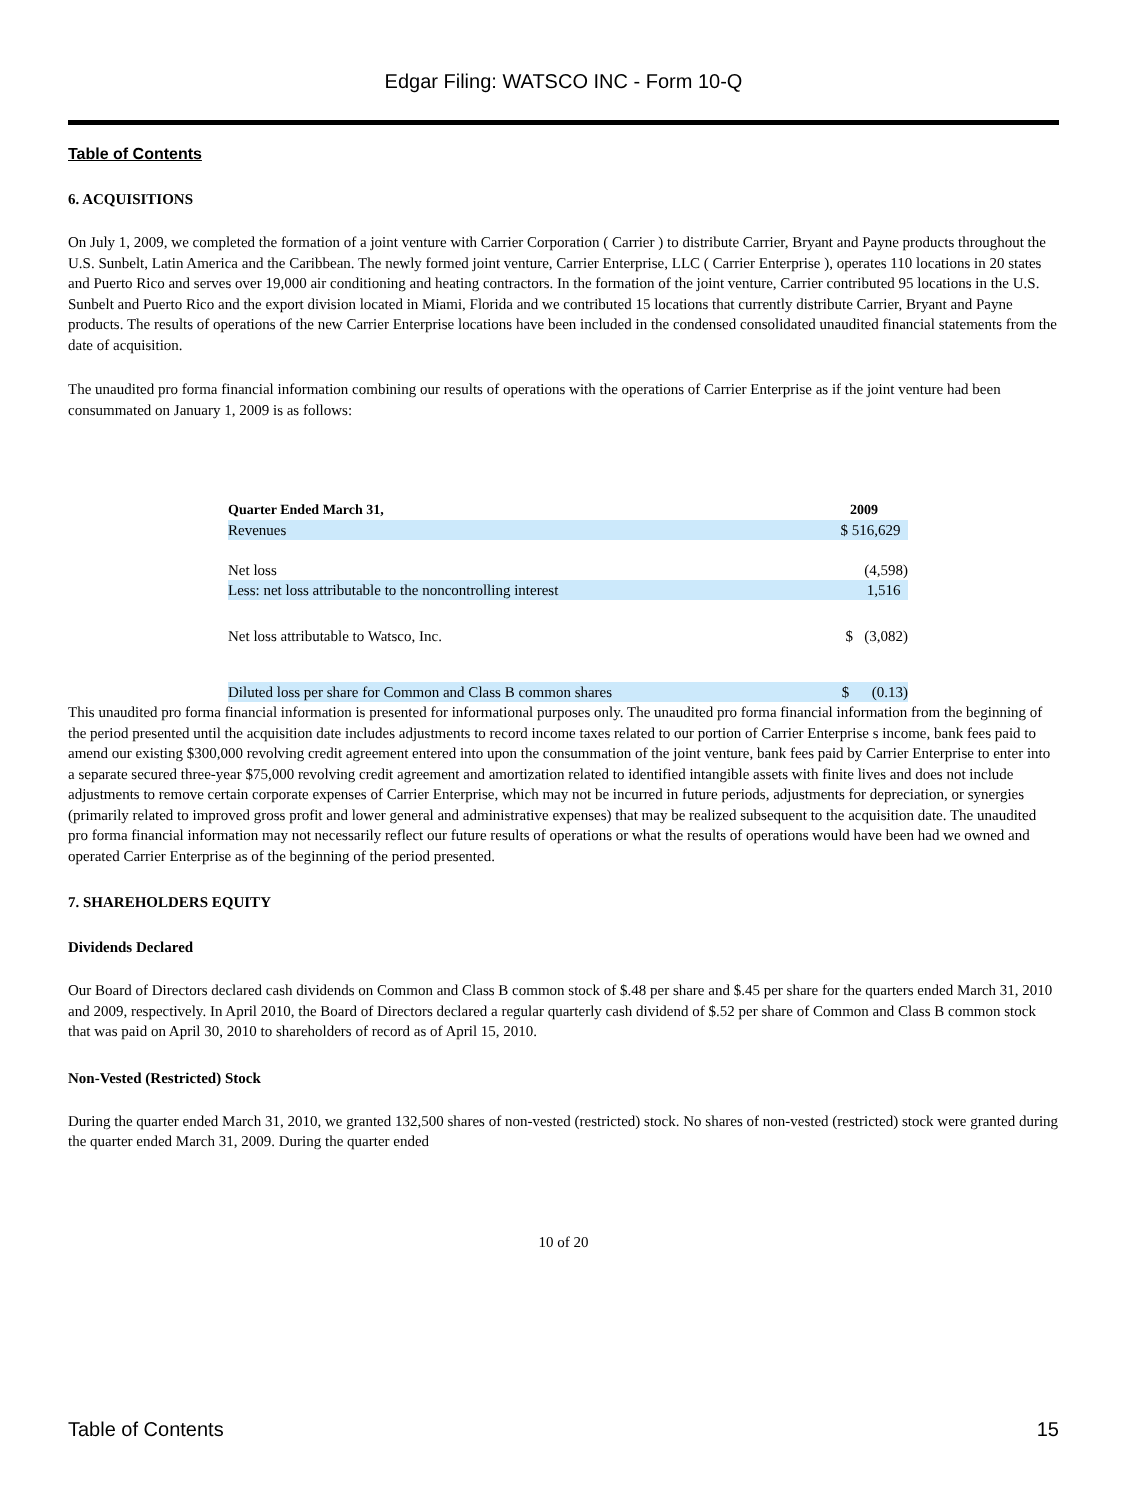Edgar Filing: WATSCO INC - Form 10-Q
Table of Contents
6. ACQUISITIONS
On July 1, 2009, we completed the formation of a joint venture with Carrier Corporation ( Carrier ) to distribute Carrier, Bryant and Payne products throughout the U.S. Sunbelt, Latin America and the Caribbean. The newly formed joint venture, Carrier Enterprise, LLC ( Carrier Enterprise ), operates 110 locations in 20 states and Puerto Rico and serves over 19,000 air conditioning and heating contractors. In the formation of the joint venture, Carrier contributed 95 locations in the U.S. Sunbelt and Puerto Rico and the export division located in Miami, Florida and we contributed 15 locations that currently distribute Carrier, Bryant and Payne products. The results of operations of the new Carrier Enterprise locations have been included in the condensed consolidated unaudited financial statements from the date of acquisition.
The unaudited pro forma financial information combining our results of operations with the operations of Carrier Enterprise as if the joint venture had been consummated on January 1, 2009 is as follows:
| Quarter Ended March 31, | 2009 |
| --- | --- |
| Revenues | $ 516,629 |
| Net loss | (4,598) |
| Less: net loss attributable to the noncontrolling interest | 1,516 |
| Net loss attributable to Watsco, Inc. | $ (3,082) |
| Diluted loss per share for Common and Class B common shares | $ (0.13) |
This unaudited pro forma financial information is presented for informational purposes only. The unaudited pro forma financial information from the beginning of the period presented until the acquisition date includes adjustments to record income taxes related to our portion of Carrier Enterprise s income, bank fees paid to amend our existing $300,000 revolving credit agreement entered into upon the consummation of the joint venture, bank fees paid by Carrier Enterprise to enter into a separate secured three-year $75,000 revolving credit agreement and amortization related to identified intangible assets with finite lives and does not include adjustments to remove certain corporate expenses of Carrier Enterprise, which may not be incurred in future periods, adjustments for depreciation, or synergies (primarily related to improved gross profit and lower general and administrative expenses) that may be realized subsequent to the acquisition date. The unaudited pro forma financial information may not necessarily reflect our future results of operations or what the results of operations would have been had we owned and operated Carrier Enterprise as of the beginning of the period presented.
7. SHAREHOLDERS EQUITY
Dividends Declared
Our Board of Directors declared cash dividends on Common and Class B common stock of $.48 per share and $.45 per share for the quarters ended March 31, 2010 and 2009, respectively. In April 2010, the Board of Directors declared a regular quarterly cash dividend of $.52 per share of Common and Class B common stock that was paid on April 30, 2010 to shareholders of record as of April 15, 2010.
Non-Vested (Restricted) Stock
During the quarter ended March 31, 2010, we granted 132,500 shares of non-vested (restricted) stock. No shares of non-vested (restricted) stock were granted during the quarter ended March 31, 2009. During the quarter ended
10 of 20
Table of Contents 15